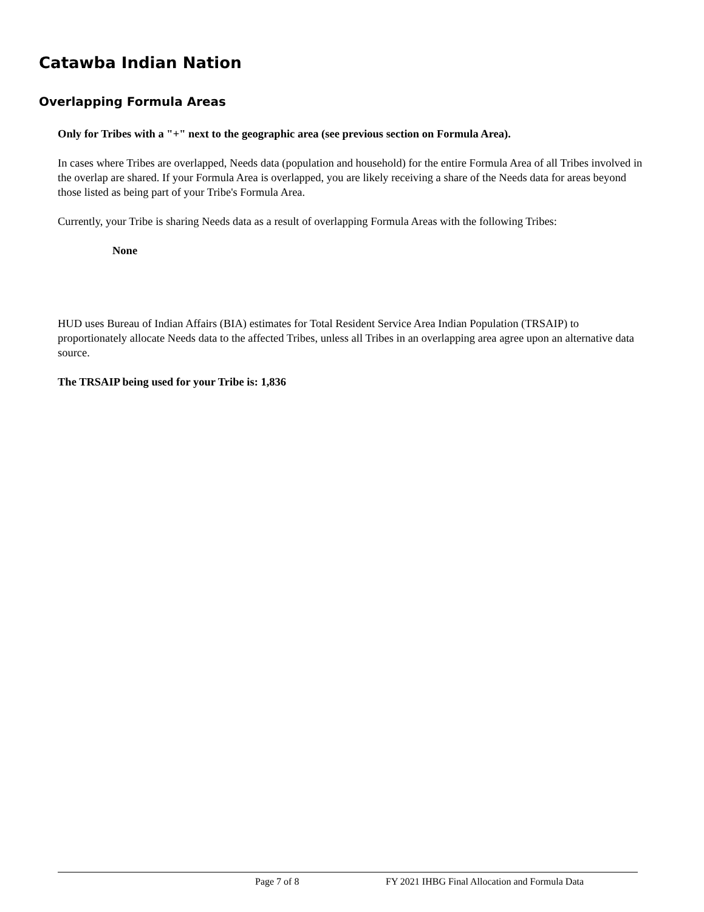Catawba Indian Nation
Overlapping Formula Areas
Only for Tribes with a "+" next to the geographic area (see previous section on Formula Area).
In cases where Tribes are overlapped, Needs data (population and household) for the entire Formula Area of all Tribes involved in the overlap are shared. If your Formula Area is overlapped, you are likely receiving a share of the Needs data for areas beyond those listed as being part of your Tribe's Formula Area.
Currently, your Tribe is sharing Needs data as a result of overlapping Formula Areas with the following Tribes:
None
HUD uses Bureau of Indian Affairs (BIA) estimates for Total Resident Service Area Indian Population (TRSAIP) to proportionately allocate Needs data to the affected Tribes, unless all Tribes in an overlapping area agree upon an alternative data source.
The TRSAIP being used for your Tribe is: 1,836
Page 7 of 8 FY 2021 IHBG Final Allocation and Formula Data